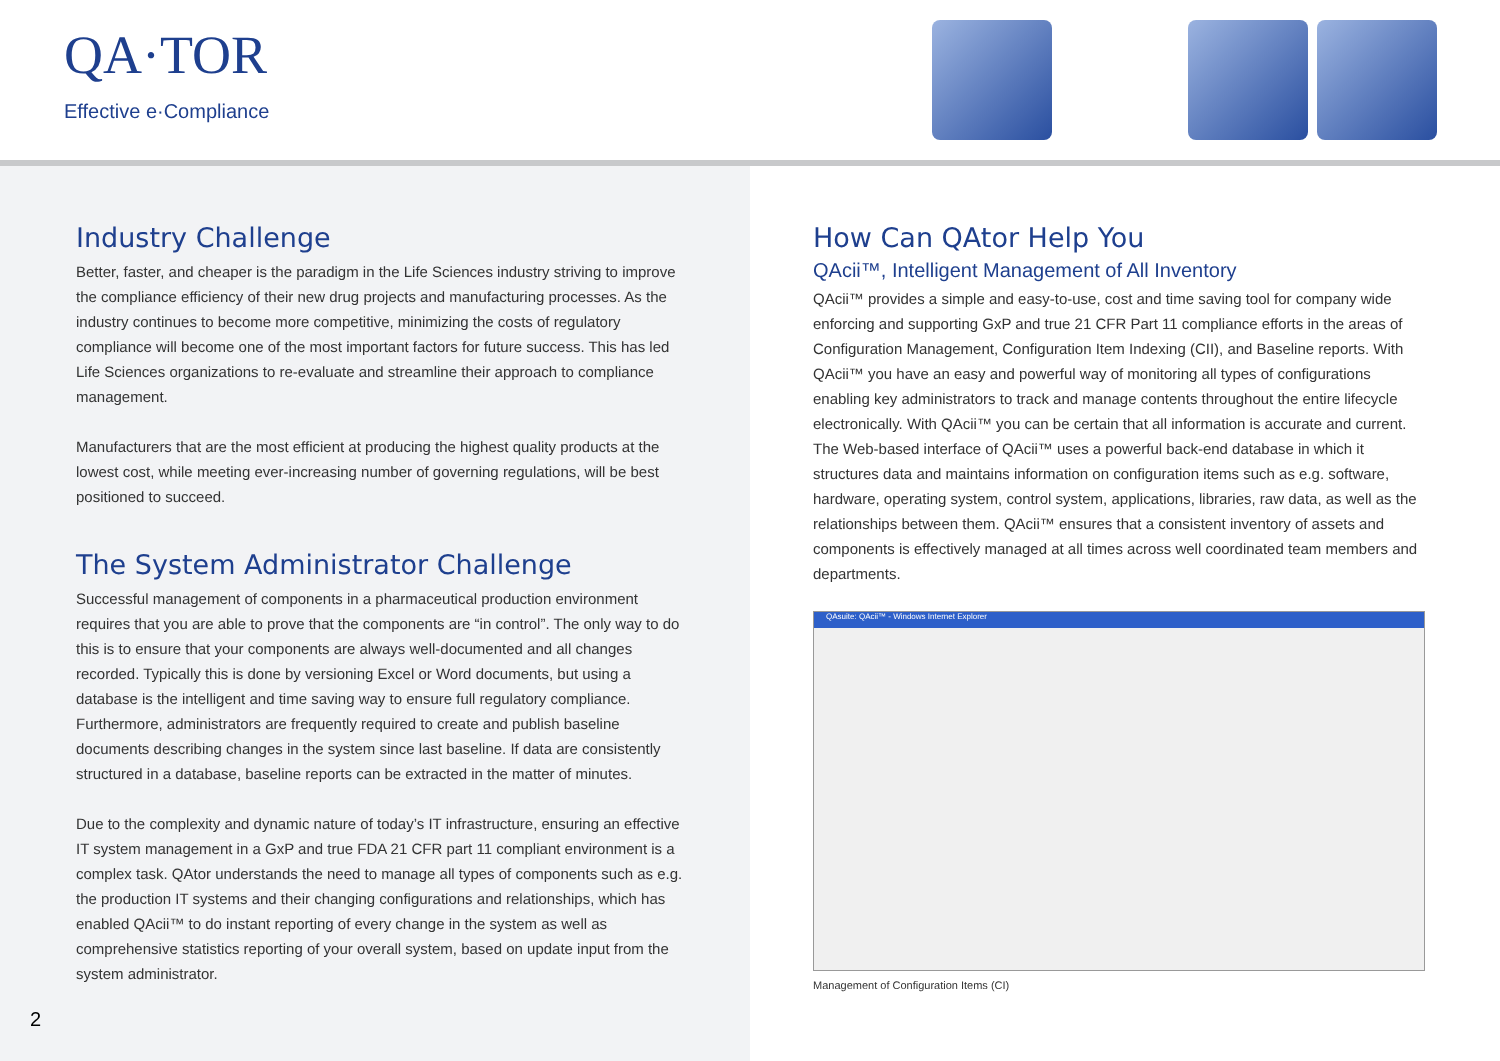QA·TOR
Effective e·Compliance
Industry Challenge
Better, faster, and cheaper is the paradigm in the Life Sciences industry striving to improve the compliance efficiency of their new drug projects and manufacturing processes. As the industry continues to become more competitive, minimizing the costs of regulatory compliance will become one of the most important factors for future success. This has led Life Sciences organizations to re-evaluate and streamline their approach to compliance management.
Manufacturers that are the most efficient at producing the highest quality products at the lowest cost, while meeting ever-increasing number of governing regulations, will be best positioned to succeed.
The System Administrator Challenge
Successful management of components in a pharmaceutical production environment requires that you are able to prove that the components are “in control”. The only way to do this is to ensure that your components are always well-documented and all changes recorded. Typically this is done by versioning Excel or Word documents, but using a database is the intelligent and time saving way to ensure full regulatory compliance. Furthermore, administrators are frequently required to create and publish baseline documents describing changes in the system since last baseline. If data are consistently structured in a database, baseline reports can be extracted in the matter of minutes.
Due to the complexity and dynamic nature of today’s IT infrastructure, ensuring an effective IT system management in a GxP and true FDA 21 CFR part 11 compliant environment is a complex task. QAtor understands the need to manage all types of components such as e.g. the production IT systems and their changing configurations and relationships, which has enabled QAcii™ to do instant reporting of every change in the system as well as comprehensive statistics reporting of your overall system, based on update input from the system administrator.
How Can QAtor Help You
QAcii™, Intelligent Management of All Inventory
QAcii™ provides a simple and easy-to-use, cost and time saving tool for company wide enforcing and supporting GxP and true 21 CFR Part 11 compliance efforts in the areas of Configuration Management, Configuration Item Indexing (CII), and Baseline reports. With QAcii™ you have an easy and powerful way of monitoring all types of configurations enabling key administrators to track and manage contents throughout the entire lifecycle electronically. With QAcii™ you can be certain that all information is accurate and current.
The Web-based interface of QAcii™ uses a powerful back-end database in which it structures data and maintains information on configuration items such as e.g. software, hardware, operating system, control system, applications, libraries, raw data, as well as the relationships between them. QAcii™ ensures that a consistent inventory of assets and components is effectively managed at all times across well coordinated team members and departments.
QAsuite: QAcii™ - Windows Internet Explorer
Management of Configuration Items (CI)
2